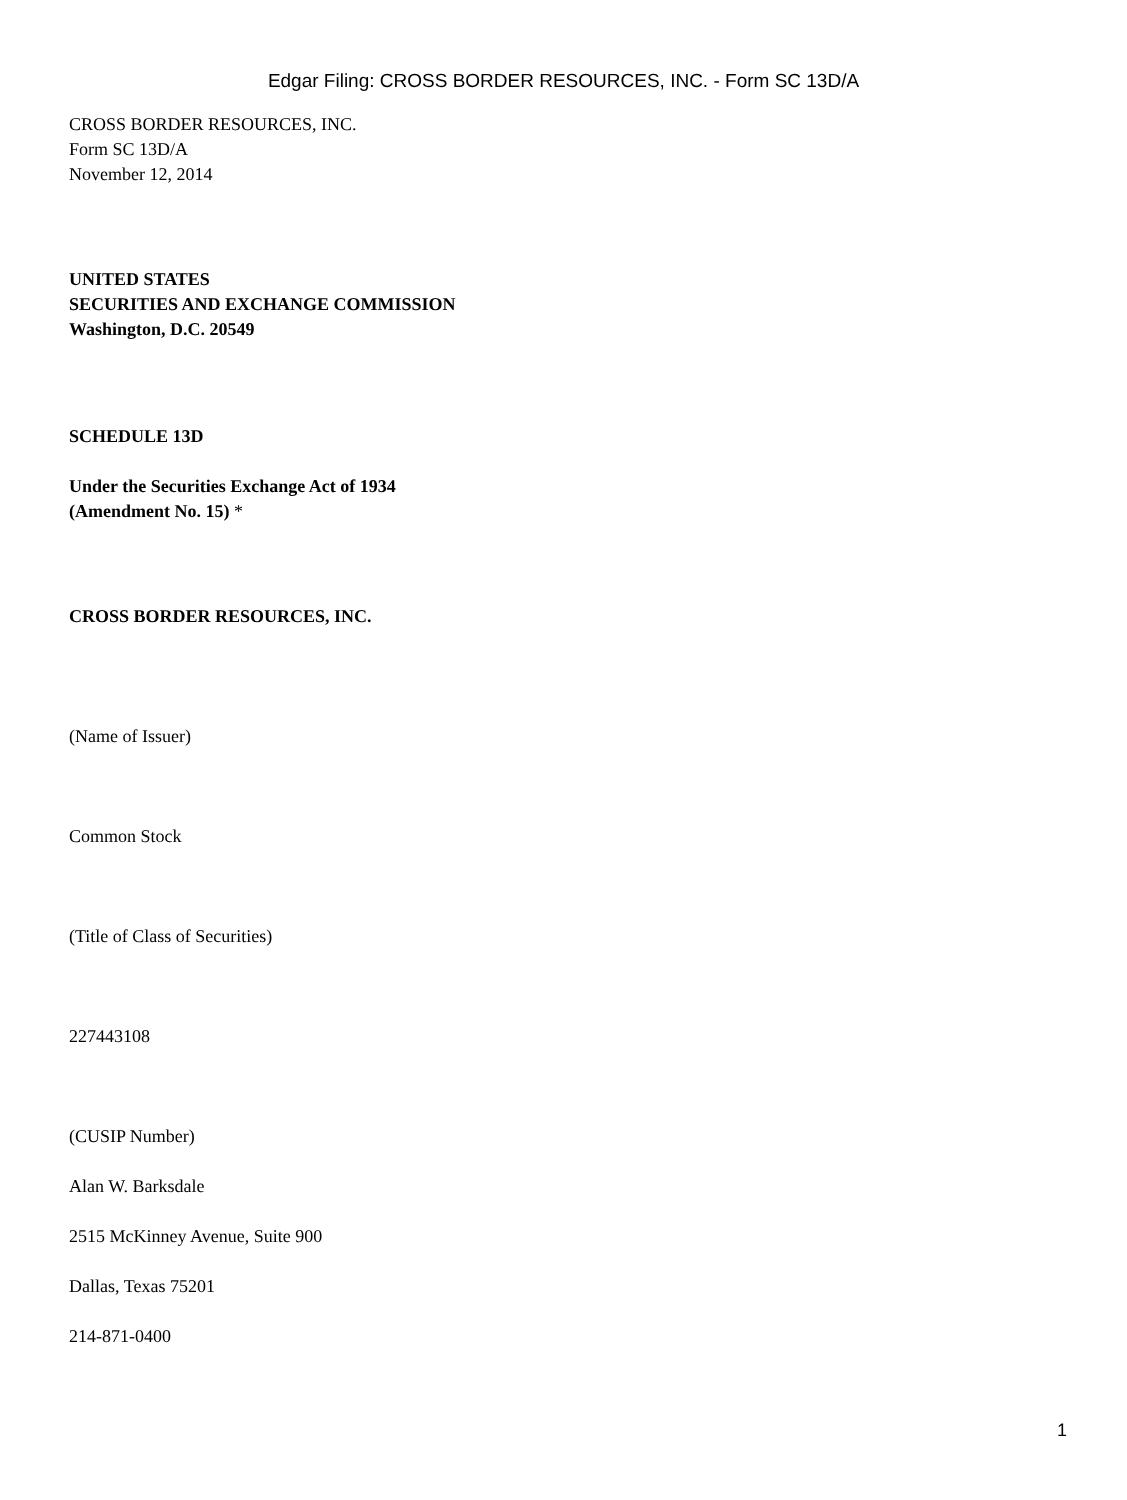Edgar Filing: CROSS BORDER RESOURCES, INC. - Form SC 13D/A
CROSS BORDER RESOURCES, INC.
Form SC 13D/A
November 12, 2014
UNITED STATES
SECURITIES AND EXCHANGE COMMISSION
Washington, D.C. 20549
SCHEDULE 13D
Under the Securities Exchange Act of 1934
(Amendment No. 15) *
CROSS BORDER RESOURCES, INC.
(Name of Issuer)
Common Stock
(Title of Class of Securities)
227443108
(CUSIP Number)
Alan W. Barksdale
2515 McKinney Avenue, Suite 900
Dallas, Texas 75201
214-871-0400
1